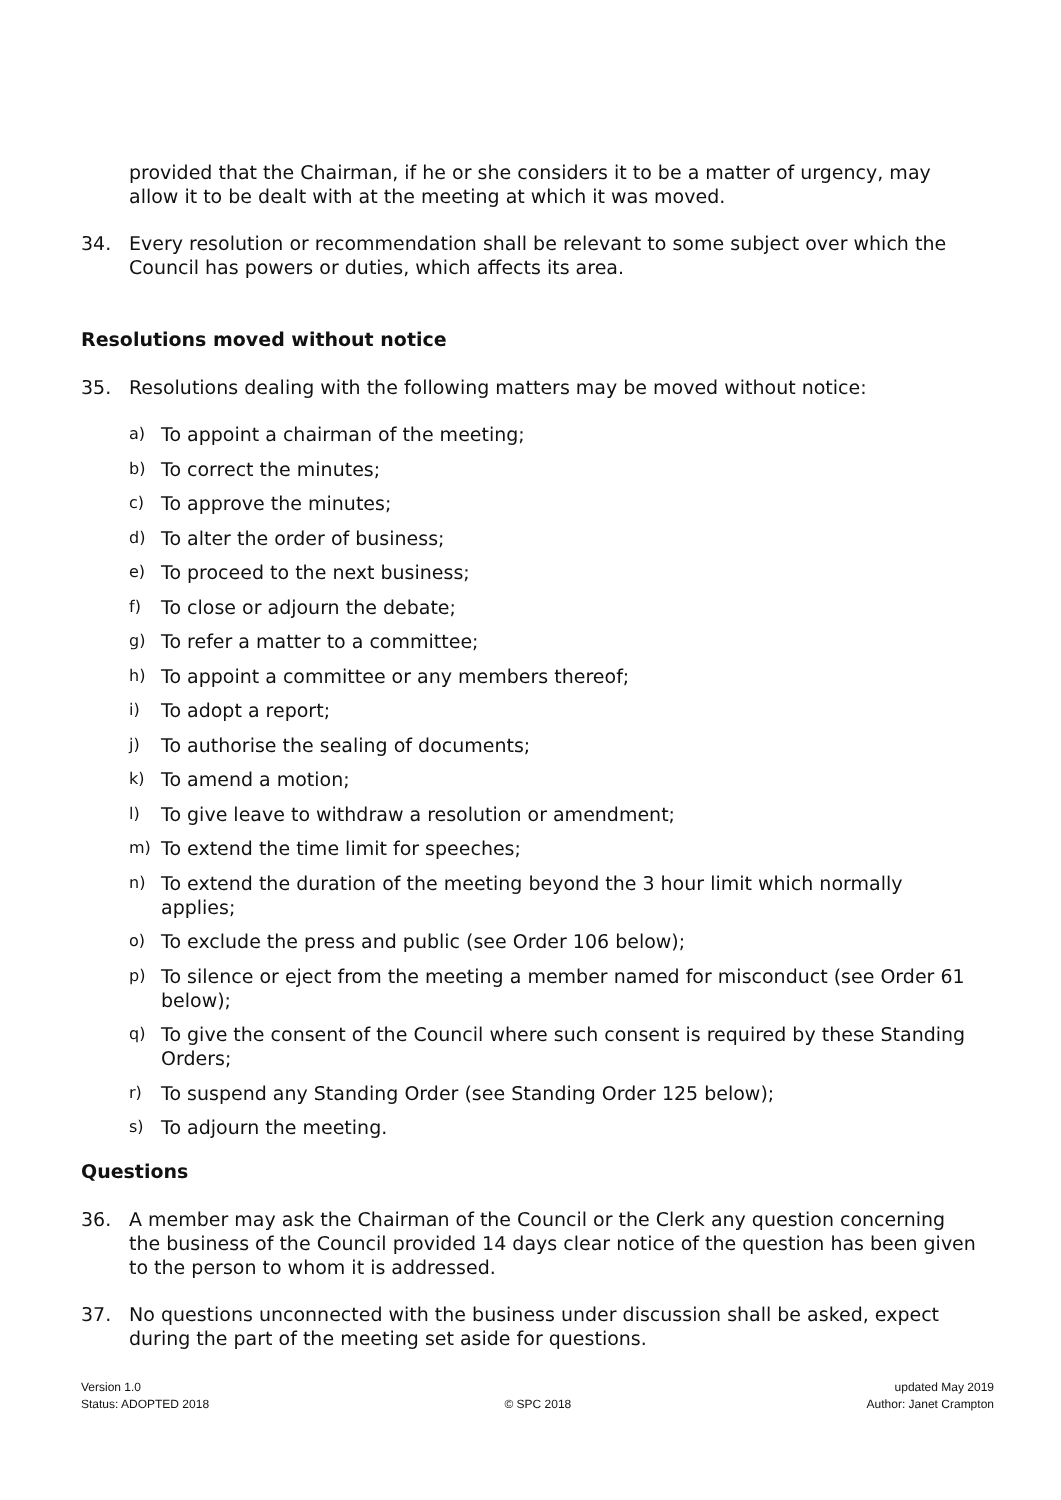provided that the Chairman, if he or she considers it to be a matter of urgency, may allow it to be dealt with at the meeting at which it was moved.
34. Every resolution or recommendation shall be relevant to some subject over which the Council has powers or duties, which affects its area.
Resolutions moved without notice
35. Resolutions dealing with the following matters may be moved without notice:
a) To appoint a chairman of the meeting;
b) To correct the minutes;
c) To approve the minutes;
d) To alter the order of business;
e) To proceed to the next business;
f) To close or adjourn the debate;
g) To refer a matter to a committee;
h) To appoint a committee or any members thereof;
i) To adopt a report;
j) To authorise the sealing of documents;
k) To amend a motion;
l) To give leave to withdraw a resolution or amendment;
m) To extend the time limit for speeches;
n) To extend the duration of the meeting beyond the 3 hour limit which normally applies;
o) To exclude the press and public (see Order 106 below);
p) To silence or eject from the meeting a member named for misconduct (see Order 61 below);
q) To give the consent of the Council where such consent is required by these Standing Orders;
r) To suspend any Standing Order (see Standing Order 125 below);
s) To adjourn the meeting.
Questions
36. A member may ask the Chairman of the Council or the Clerk any question concerning the business of the Council provided 14 days clear notice of the question has been given to the person to whom it is addressed.
37. No questions unconnected with the business under discussion shall be asked, expect during the part of the meeting set aside for questions.
Version 1.0
Status: ADOPTED 2018
© SPC 2018 updated May 2019
Author: Janet Crampton